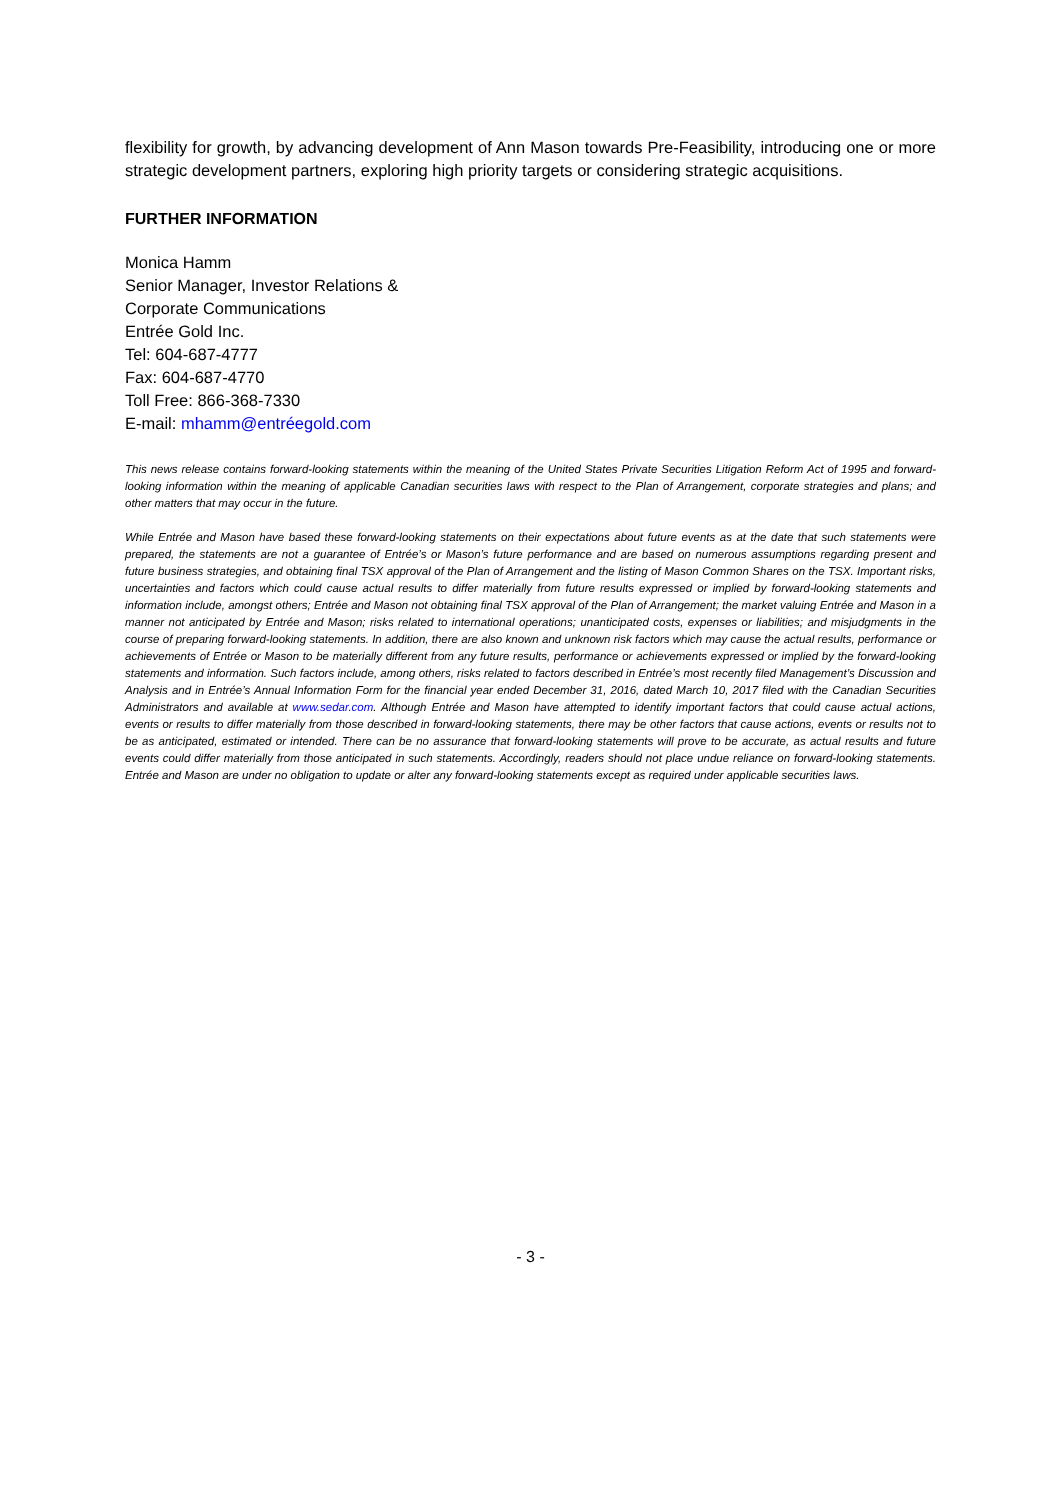flexibility for growth, by advancing development of Ann Mason towards Pre-Feasibility, introducing one or more strategic development partners, exploring high priority targets or considering strategic acquisitions.
FURTHER INFORMATION
Monica Hamm
Senior Manager, Investor Relations &
Corporate Communications
Entrée Gold Inc.
Tel: 604-687-4777
Fax: 604-687-4770
Toll Free: 866-368-7330
E-mail: mhamm@entréegold.com
This news release contains forward-looking statements within the meaning of the United States Private Securities Litigation Reform Act of 1995 and forward-looking information within the meaning of applicable Canadian securities laws with respect to the Plan of Arrangement, corporate strategies and plans; and other matters that may occur in the future.
While Entrée and Mason have based these forward-looking statements on their expectations about future events as at the date that such statements were prepared, the statements are not a guarantee of Entrée’s or Mason’s future performance and are based on numerous assumptions regarding present and future business strategies, and obtaining final TSX approval of the Plan of Arrangement and the listing of Mason Common Shares on the TSX. Important risks, uncertainties and factors which could cause actual results to differ materially from future results expressed or implied by forward-looking statements and information include, amongst others; Entrée and Mason not obtaining final TSX approval of the Plan of Arrangement; the market valuing Entrée and Mason in a manner not anticipated by Entrée and Mason; risks related to international operations; unanticipated costs, expenses or liabilities; and misjudgments in the course of preparing forward-looking statements. In addition, there are also known and unknown risk factors which may cause the actual results, performance or achievements of Entrée or Mason to be materially different from any future results, performance or achievements expressed or implied by the forward-looking statements and information. Such factors include, among others, risks related to factors described in Entrée’s most recently filed Management’s Discussion and Analysis and in Entrée’s Annual Information Form for the financial year ended December 31, 2016, dated March 10, 2017 filed with the Canadian Securities Administrators and available at www.sedar.com. Although Entrée and Mason have attempted to identify important factors that could cause actual actions, events or results to differ materially from those described in forward-looking statements, there may be other factors that cause actions, events or results not to be as anticipated, estimated or intended. There can be no assurance that forward-looking statements will prove to be accurate, as actual results and future events could differ materially from those anticipated in such statements. Accordingly, readers should not place undue reliance on forward-looking statements. Entrée and Mason are under no obligation to update or alter any forward-looking statements except as required under applicable securities laws.
- 3 -